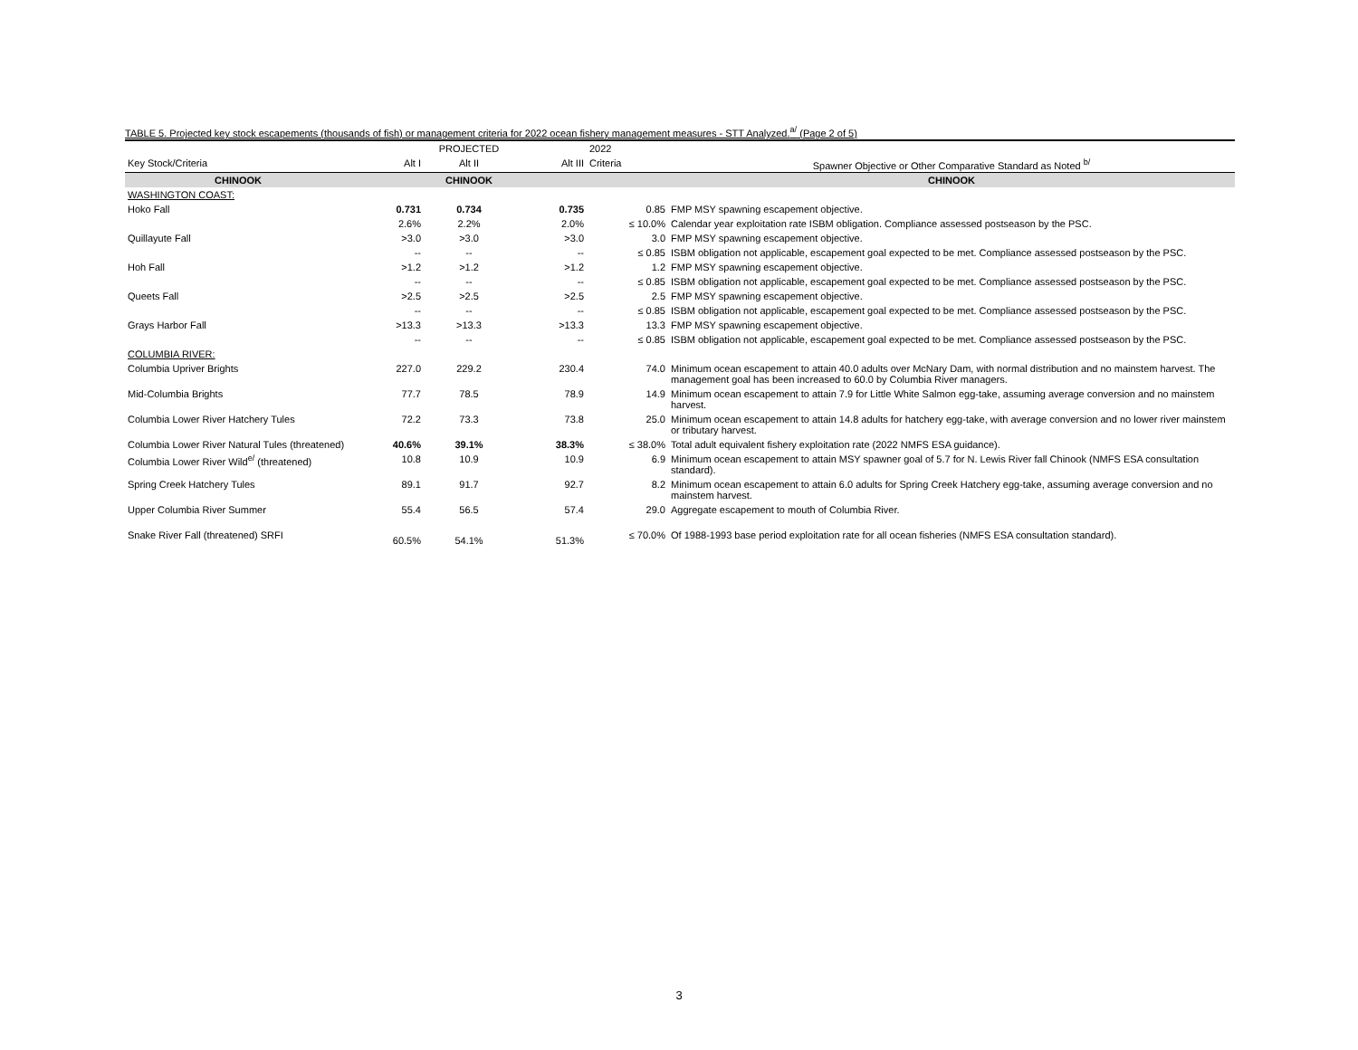TABLE 5. Projected key stock escapements (thousands of fish) or management criteria for 2022 ocean fishery management measures - STT Analyzed.<sup>a/</sup> (Page 2 of 5)
| | | PROJECTED | | 2022 | |
| --- | --- | --- | --- | --- | --- |
| Key Stock/Criteria | Alt I | Alt II | Alt III | Criteria | Spawner Objective or Other Comparative Standard as Noted <sup>b/</sup> |
| CHINOOK | | CHINOOK | | | CHINOOK |
| WASHINGTON COAST: | | | | | |
| Hoko Fall | 0.731 | 0.734 | 0.735 | 0.85 | FMP MSY spawning escapement objective. |
| | 2.6% | 2.2% | 2.0% | ≤ 10.0% | Calendar year exploitation rate ISBM obligation. Compliance assessed postseason by the PSC. |
| Quillayute Fall | >3.0 | >3.0 | >3.0 | 3.0 | FMP MSY spawning escapement objective. |
| | -- | -- | -- | ≤ 0.85 | ISBM obligation not applicable, escapement goal expected to be met. Compliance assessed postseason by the PSC. |
| Hoh Fall | >1.2 | >1.2 | >1.2 | 1.2 | FMP MSY spawning escapement objective. |
| | -- | -- | -- | ≤ 0.85 | ISBM obligation not applicable, escapement goal expected to be met. Compliance assessed postseason by the PSC. |
| Queets Fall | >2.5 | >2.5 | >2.5 | 2.5 | FMP MSY spawning escapement objective. |
| | -- | -- | -- | ≤ 0.85 | ISBM obligation not applicable, escapement goal expected to be met. Compliance assessed postseason by the PSC. |
| Grays Harbor Fall | >13.3 | >13.3 | >13.3 | 13.3 | FMP MSY spawning escapement objective. |
| | -- | -- | -- | ≤ 0.85 | ISBM obligation not applicable, escapement goal expected to be met. Compliance assessed postseason by the PSC. |
| COLUMBIA RIVER: | | | | | |
| Columbia Upriver Brights | 227.0 | 229.2 | 230.4 | 74.0 | Minimum ocean escapement to attain 40.0 adults over McNary Dam, with normal distribution and no mainstem harvest. The management goal has been increased to 60.0 by Columbia River managers. |
| Mid-Columbia Brights | 77.7 | 78.5 | 78.9 | 14.9 | Minimum ocean escapement to attain 7.9 for Little White Salmon egg-take, assuming average conversion and no mainstem harvest. |
| Columbia Lower River Hatchery Tules | 72.2 | 73.3 | 73.8 | 25.0 | Minimum ocean escapement to attain 14.8 adults for hatchery egg-take, with average conversion and no lower river mainstem or tributary harvest. |
| Columbia Lower River Natural Tules (threatened) | 40.6% | 39.1% | 38.3% | ≤ 38.0% | Total adult equivalent fishery exploitation rate (2022 NMFS ESA guidance). |
| Columbia Lower River Wild<sup>e/</sup> (threatened) | 10.8 | 10.9 | 10.9 | 6.9 | Minimum ocean escapement to attain MSY spawner goal of 5.7 for N. Lewis River fall Chinook (NMFS ESA consultation standard). |
| Spring Creek Hatchery Tules | 89.1 | 91.7 | 92.7 | 8.2 | Minimum ocean escapement to attain 6.0 adults for Spring Creek Hatchery egg-take, assuming average conversion and no mainstem harvest. |
| Upper Columbia River Summer | 55.4 | 56.5 | 57.4 | 29.0 | Aggregate escapement to mouth of Columbia River. |
| Snake River Fall (threatened) SRFI | 60.5% | 54.1% | 51.3% | ≤ 70.0% | Of 1988-1993 base period exploitation rate for all ocean fisheries (NMFS ESA consultation standard). |
3